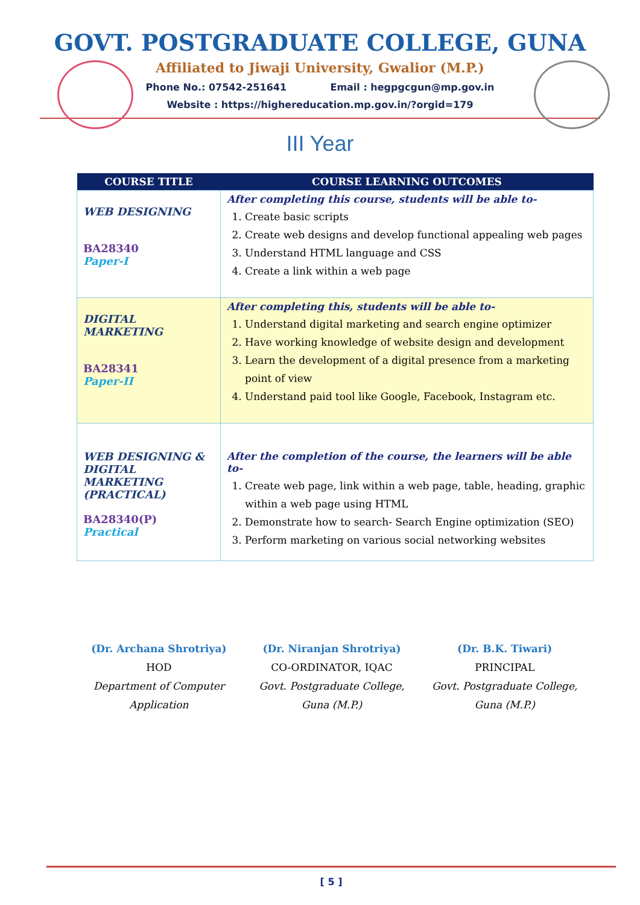GOVT. POSTGRADUATE COLLEGE, GUNA
Affiliated to Jiwaji University, Gwalior (M.P.)
Phone No.: 07542-251641 Email : hegpgcgun@mp.gov.in
Website : https://highereducation.mp.gov.in/?orgid=179
III Year
| COURSE TITLE | COURSE LEARNING OUTCOMES |
| --- | --- |
| WEB DESIGNING BA28340 Paper-I | After completing this course, students will be able to- 1. Create basic scripts 2. Create web designs and develop functional appealing web pages 3. Understand HTML language and CSS 4. Create a link within a web page |
| DIGITAL MARKETING BA28341 Paper-II | After completing this, students will be able to- 1. Understand digital marketing and search engine optimizer 2. Have working knowledge of website design and development 3. Learn the development of a digital presence from a marketing point of view 4. Understand paid tool like Google, Facebook, Instagram etc. |
| WEB DESIGNING & DIGITAL MARKETING (PRACTICAL) BA28340(P) Practical | After the completion of the course, the learners will be able to- 1. Create web page, link within a web page, table, heading, graphic within a web page using HTML 2. Demonstrate how to search- Search Engine optimization (SEO) 3. Perform marketing on various social networking websites |
(Dr. Archana Shrotriya)
HOD
Department of Computer Application
(Dr. Niranjan Shrotriya)
CO-ORDINATOR, IQAC
Govt. Postgraduate College,
Guna (M.P.)
(Dr. B.K. Tiwari)
PRINCIPAL
Govt. Postgraduate College,
Guna (M.P.)
[ 5 ]